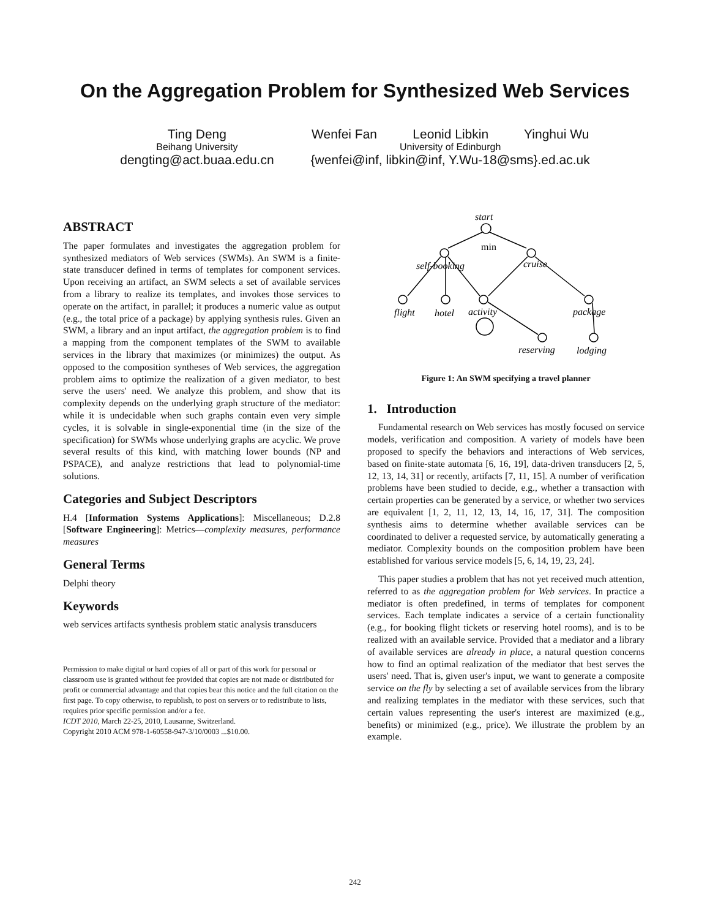On the Aggregation Problem for Synthesized Web Services
Ting Deng
Beihang University
dengting@act.buaa.edu.cn
Wenfei Fan Leonid Libkin Yinghui Wu
University of Edinburgh
{wenfei@inf, libkin@inf, Y.Wu-18@sms}.ed.ac.uk
ABSTRACT
The paper formulates and investigates the aggregation problem for synthesized mediators of Web services (SWMs). An SWM is a finite-state transducer defined in terms of templates for component services. Upon receiving an artifact, an SWM selects a set of available services from a library to realize its templates, and invokes those services to operate on the artifact, in parallel; it produces a numeric value as output (e.g., the total price of a package) by applying synthesis rules. Given an SWM, a library and an input artifact, the aggregation problem is to find a mapping from the component templates of the SWM to available services in the library that maximizes (or minimizes) the output. As opposed to the composition syntheses of Web services, the aggregation problem aims to optimize the realization of a given mediator, to best serve the users' need. We analyze this problem, and show that its complexity depends on the underlying graph structure of the mediator: while it is undecidable when such graphs contain even very simple cycles, it is solvable in single-exponential time (in the size of the specification) for SWMs whose underlying graphs are acyclic. We prove several results of this kind, with matching lower bounds (NP and PSPACE), and analyze restrictions that lead to polynomial-time solutions.
Categories and Subject Descriptors
H.4 [Information Systems Applications]: Miscellaneous; D.2.8 [Software Engineering]: Metrics—complexity measures, performance measures
General Terms
Delphi theory
Keywords
web services artifacts synthesis problem static analysis transducers
Permission to make digital or hard copies of all or part of this work for personal or classroom use is granted without fee provided that copies are not made or distributed for profit or commercial advantage and that copies bear this notice and the full citation on the first page. To copy otherwise, to republish, to post on servers or to redistribute to lists, requires prior specific permission and/or a fee.
ICDT 2010, March 22-25, 2010, Lausanne, Switzerland.
Copyright 2010 ACM 978-1-60558-947-3/10/0003 ...$10.00.
start
min
self-booking
cruise
flight
hotel
activity
package
reserving
lodging
Figure 1: An SWM specifying a travel planner
1. Introduction
Fundamental research on Web services has mostly focused on service models, verification and composition. A variety of models have been proposed to specify the behaviors and interactions of Web services, based on finite-state automata [6, 16, 19], data-driven transducers [2, 5, 12, 13, 14, 31] or recently, artifacts [7, 11, 15]. A number of verification problems have been studied to decide, e.g., whether a transaction with certain properties can be generated by a service, or whether two services are equivalent [1, 2, 11, 12, 13, 14, 16, 17, 31]. The composition synthesis aims to determine whether available services can be coordinated to deliver a requested service, by automatically generating a mediator. Complexity bounds on the composition problem have been established for various service models [5, 6, 14, 19, 23, 24].
This paper studies a problem that has not yet received much attention, referred to as the aggregation problem for Web services. In practice a mediator is often predefined, in terms of templates for component services. Each template indicates a service of a certain functionality (e.g., for booking flight tickets or reserving hotel rooms), and is to be realized with an available service. Provided that a mediator and a library of available services are already in place, a natural question concerns how to find an optimal realization of the mediator that best serves the users' need. That is, given user's input, we want to generate a composite service on the fly by selecting a set of available services from the library and realizing templates in the mediator with these services, such that certain values representing the user's interest are maximized (e.g., benefits) or minimized (e.g., price). We illustrate the problem by an example.
242